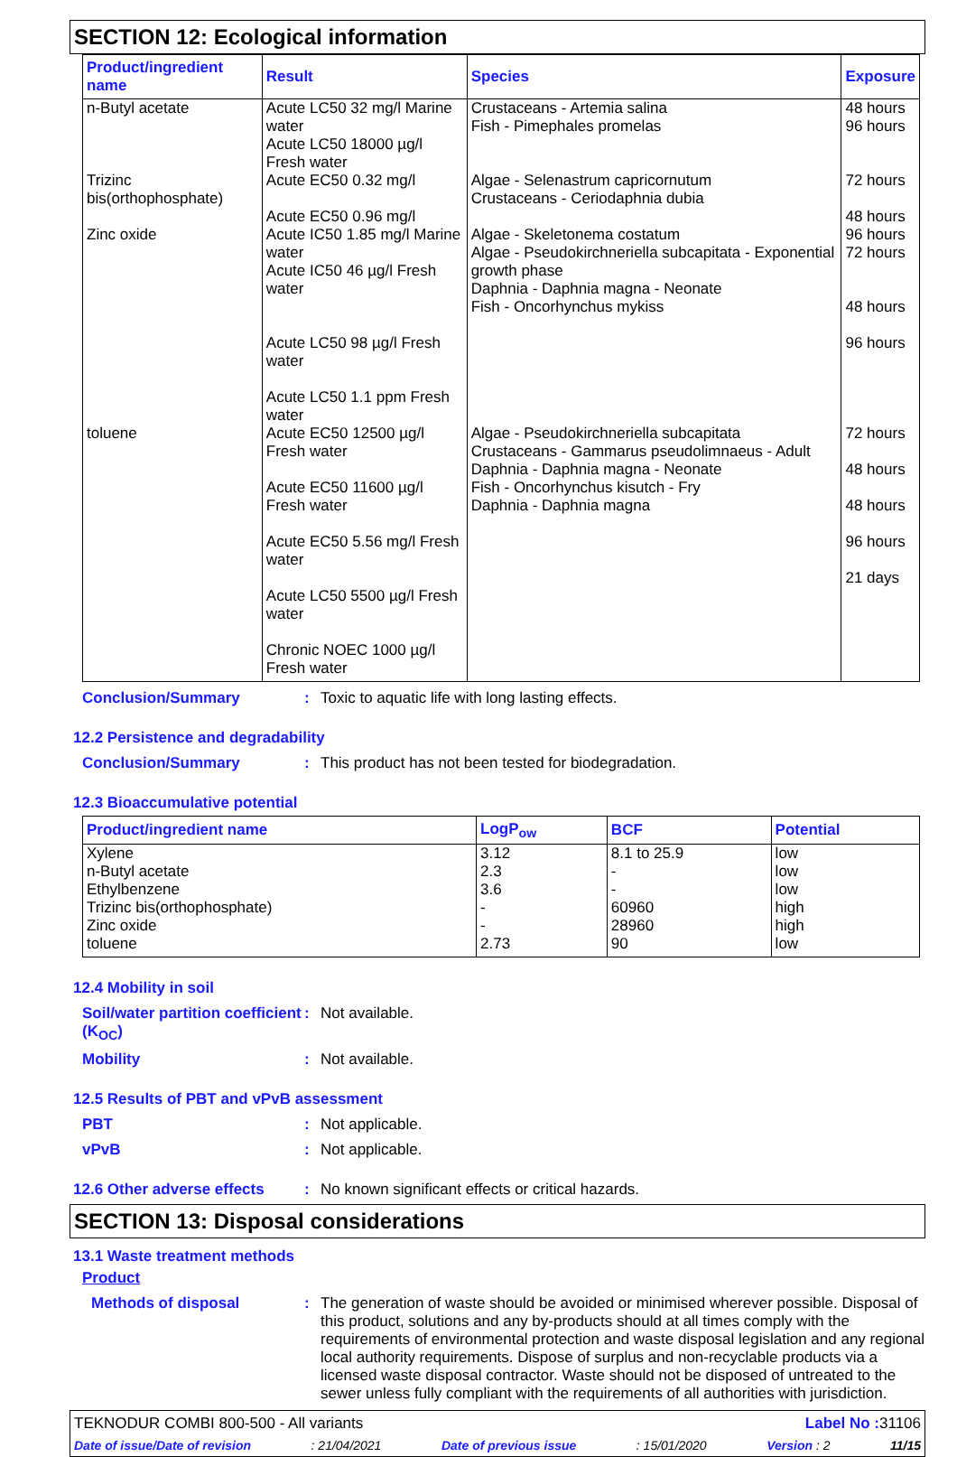SECTION 12: Ecological information
| Product/ingredient name | Result | Species | Exposure |
| --- | --- | --- | --- |
| n-Butyl acetate | Acute LC50 32 mg/l Marine water Acute LC50 18000 µg/l Fresh water | Crustaceans - Artemia salina Fish - Pimephales promelas | 48 hours 96 hours |
| Trizinc bis(orthophosphate) | Acute EC50 0.32 mg/l Acute EC50 0.96 mg/l | Algae - Selenastrum capricornutum Crustaceans - Ceriodaphnia dubia | 72 hours 48 hours |
| Zinc oxide | Acute IC50 1.85 mg/l Marine water Acute IC50 46 µg/l Fresh water Acute LC50 98 µg/l Fresh water Acute LC50 1.1 ppm Fresh water | Algae - Skeletonema costatum Algae - Pseudokirchneriella subcapitata - Exponential growth phase Daphnia - Daphnia magna - Neonate Fish - Oncorhynchus mykiss | 96 hours 72 hours 48 hours 96 hours |
| toluene | Acute EC50 12500 µg/l Fresh water Acute EC50 11600 µg/l Fresh water Acute EC50 5.56 mg/l Fresh water Acute LC50 5500 µg/l Fresh water Chronic NOEC 1000 µg/l Fresh water | Algae - Pseudokirchneriella subcapitata Crustaceans - Gammarus pseudolimnaeus - Adult Daphnia - Daphnia magna - Neonate Fish - Oncorhynchus kisutch - Fry Daphnia - Daphnia magna | 72 hours 48 hours 48 hours 96 hours 21 days |
Conclusion/Summary : Toxic to aquatic life with long lasting effects.
12.2 Persistence and degradability
Conclusion/Summary : This product has not been tested for biodegradation.
12.3 Bioaccumulative potential
| Product/ingredient name | LogP<sub>ow</sub> | BCF | Potential |
| --- | --- | --- | --- |
| Xylene n-Butyl acetate Ethylbenzene Trizinc bis(orthophosphate) Zinc oxide toluene | 3.12 2.3 3.6 - - 2.73 | 8.1 to 25.9 - - 60960 28960 90 | low low low high high low |
12.4 Mobility in soil
Soil/water partition coefficient (K<sub>OC</sub>)
: Not available.
Mobility : Not available.
12.5 Results of PBT and vPvB assessment
PBT : Not applicable.
vPvB : Not applicable.
12.6 Other adverse effects
: No known significant effects or critical hazards.
SECTION 13: Disposal considerations
13.1 Waste treatment methods
Product
Methods of disposal : The generation of waste should be avoided or minimised wherever possible. Disposal of this product, solutions and any by-products should at all times comply with the requirements of environmental protection and waste disposal legislation and any regional local authority requirements. Dispose of surplus and non-recyclable products via a licensed waste disposal contractor. Waste should not be disposed of untreated to the sewer unless fully compliant with the requirements of all authorities with jurisdiction.
TEKNODUR COMBI 800-500 - All variants Label No : 31106
Date of issue/Date of revision: 21/04/2021 Date of previous issue: 15/01/2020 Version : 2 11/15